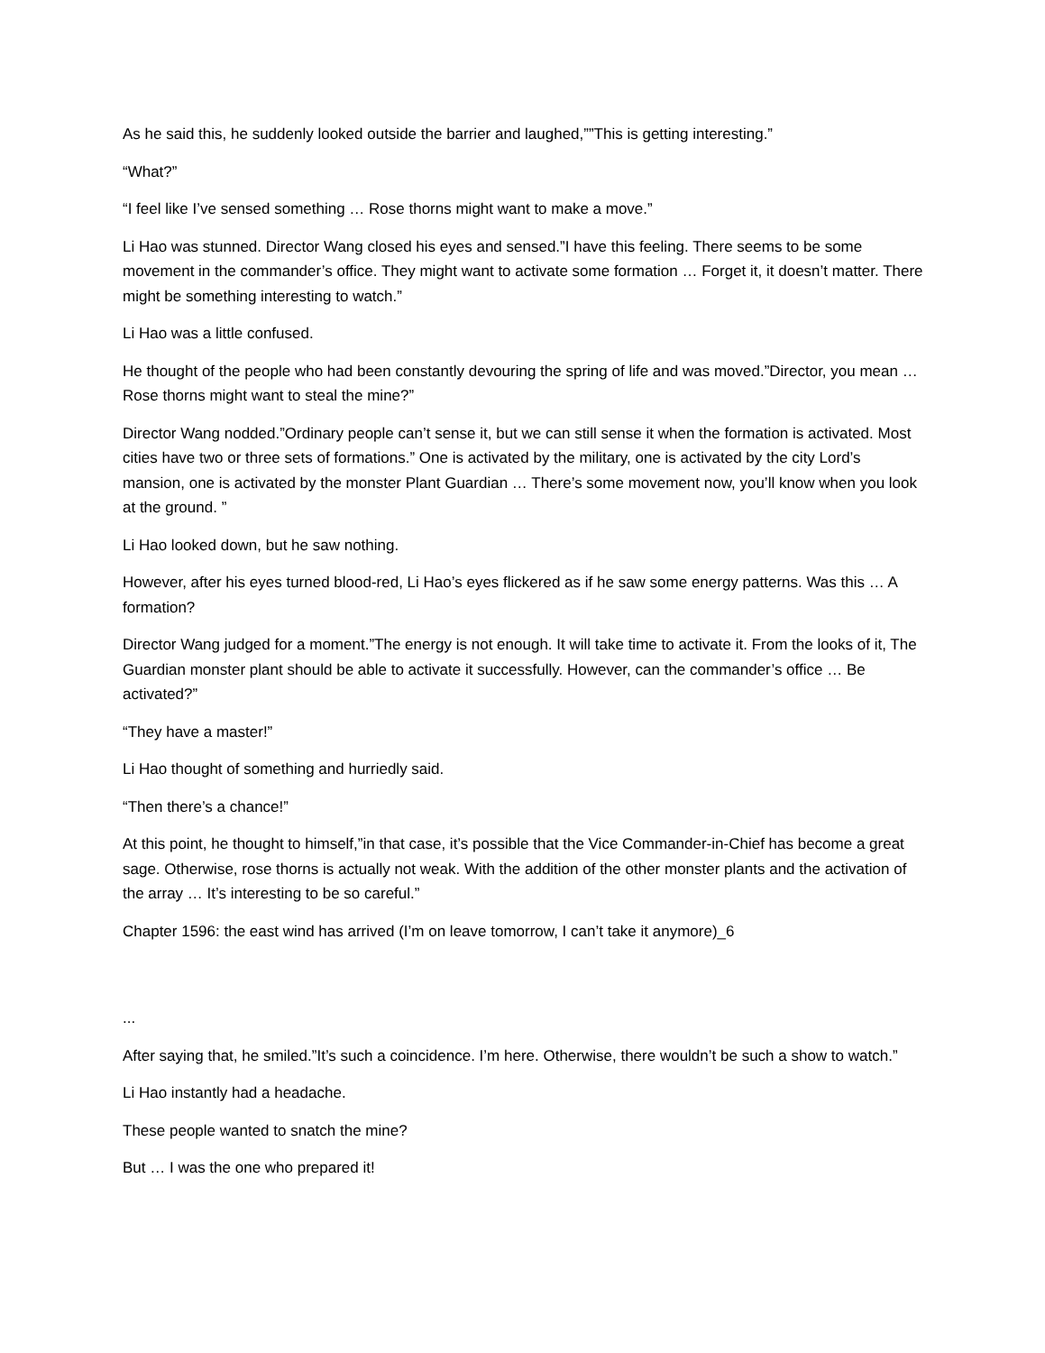As he said this, he suddenly looked outside the barrier and laughed,””This is getting interesting.”
“What?”
“I feel like I’ve sensed something … Rose thorns might want to make a move.”
Li Hao was stunned. Director Wang closed his eyes and sensed.”I have this feeling. There seems to be some movement in the commander’s office. They might want to activate some formation … Forget it, it doesn’t matter. There might be something interesting to watch.”
Li Hao was a little confused.
He thought of the people who had been constantly devouring the spring of life and was moved.”Director, you mean … Rose thorns might want to steal the mine?”
Director Wang nodded.”Ordinary people can’t sense it, but we can still sense it when the formation is activated. Most cities have two or three sets of formations.” One is activated by the military, one is activated by the city Lord’s mansion, one is activated by the monster Plant Guardian … There’s some movement now, you’ll know when you look at the ground. ”
Li Hao looked down, but he saw nothing.
However, after his eyes turned blood-red, Li Hao’s eyes flickered as if he saw some energy patterns. Was this … A formation?
Director Wang judged for a moment.”The energy is not enough. It will take time to activate it. From the looks of it, The Guardian monster plant should be able to activate it successfully. However, can the commander’s office … Be activated?”
“They have a master!”
Li Hao thought of something and hurriedly said.
“Then there’s a chance!”
At this point, he thought to himself,”in that case, it’s possible that the Vice Commander-in-Chief has become a great sage. Otherwise, rose thorns is actually not weak. With the addition of the other monster plants and the activation of the array … It’s interesting to be so careful.”
Chapter 1596: the east wind has arrived (I’m on leave tomorrow, I can’t take it anymore)_6
...
After saying that, he smiled.”It’s such a coincidence. I’m here. Otherwise, there wouldn’t be such a show to watch.”
Li Hao instantly had a headache.
These people wanted to snatch the mine?
But … I was the one who prepared it!